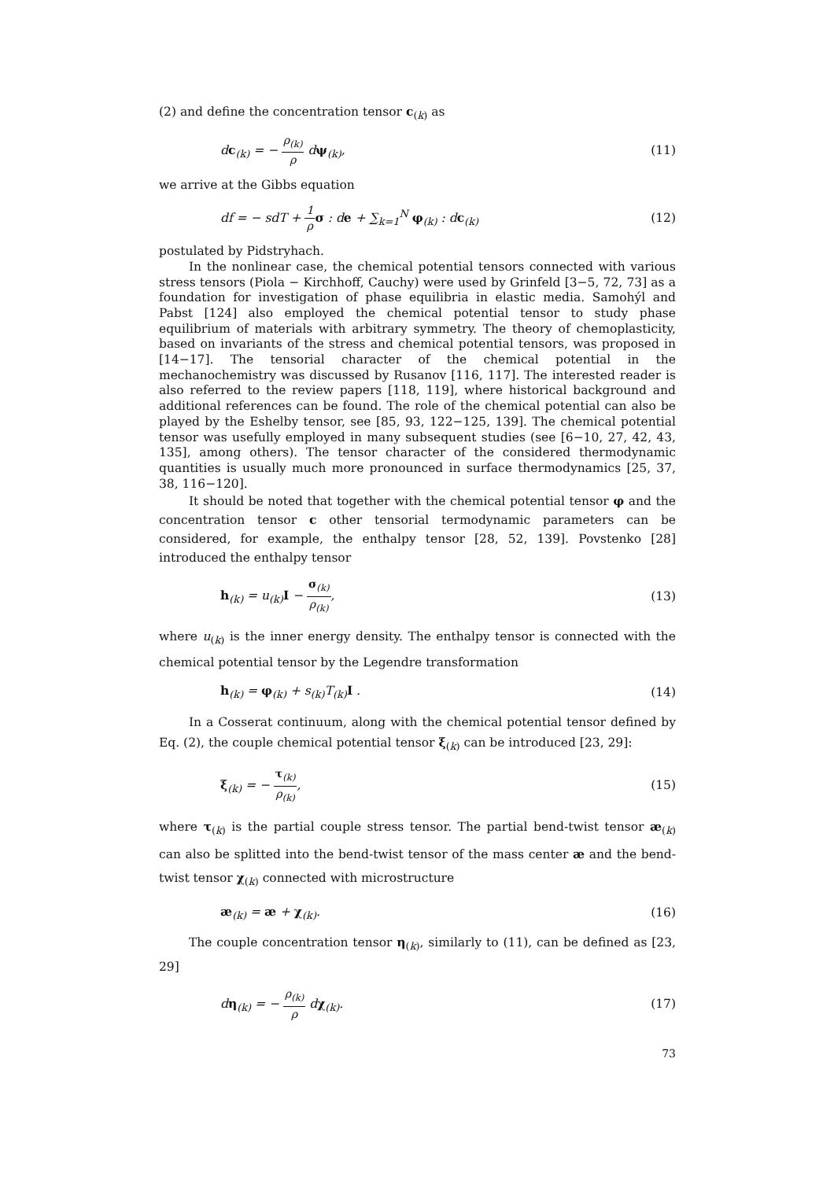(2) and define the concentration tensor c<sub>(k)</sub> as
dc<sub>(k)</sub> = − ρ<sub>(k)</sub> ρ dψ<sub>(k)</sub>, (11)
we arrive at the Gibbs equation
df = − sdT + 1 ρ σ : de + ∑<sub>k=1</sub><sup>N</sup> φ<sub>(k)</sub> : dc<sub>(k)</sub> (12)
postulated by Pidstryhach.
In the nonlinear case, the chemical potential tensors connected with various stress tensors (Piola − Kirchhoff, Cauchy) were used by Grinfeld [3−5, 72, 73] as a foundation for investigation of phase equilibria in elastic media. Samohýl and Pabst [124] also employed the chemical potential tensor to study phase equilibrium of materials with arbitrary symmetry. The theory of chemoplasticity, based on invariants of the stress and chemical potential tensors, was proposed in [14−17]. The tensorial character of the chemical potential in the mechanochemistry was discussed by Rusanov [116, 117]. The interested reader is also referred to the review papers [118, 119], where historical background and additional references can be found. The role of the chemical potential can also be played by the Eshelby tensor, see [85, 93, 122−125, 139]. The chemical potential tensor was usefully employed in many subsequent studies (see [6−10, 27, 42, 43, 135], among others). The tensor character of the considered thermodynamic quantities is usually much more pronounced in surface thermodynamics [25, 37, 38, 116−120].
It should be noted that together with the chemical potential tensor φ and the concentration tensor c other tensorial termodynamic parameters can be considered, for example, the enthalpy tensor [28, 52, 139]. Povstenko [28] introduced the enthalpy tensor
h<sub>(k)</sub> = u<sub>(k)</sub>I − σ<sub>(k)</sub> ρ<sub>(k)</sub>, (13)
where u<sub>(k)</sub> is the inner energy density. The enthalpy tensor is connected with the chemical potential tensor by the Legendre transformation
h<sub>(k)</sub> = φ<sub>(k)</sub> + s<sub>(k)</sub>T<sub>(k)</sub>I . (14)
In a Cosserat continuum, along with the chemical potential tensor defined by Eq. (2), the couple chemical potential tensor ξ<sub>(k)</sub> can be introduced [23, 29]:
ξ<sub>(k)</sub> = − τ<sub>(k)</sub> ρ<sub>(k)</sub>, (15)
where τ<sub>(k)</sub> is the partial couple stress tensor. The partial bend-twist tensor æ<sub>(k)</sub> can also be splitted into the bend-twist tensor of the mass center æ and the bend-twist tensor χ<sub>(k)</sub> connected with microstructure
æ<sub>(k)</sub> = æ + χ<sub>(k)</sub>. (16)
The couple concentration tensor η<sub>(k)</sub>, similarly to (11), can be defined as [23, 29]
dη<sub>(k)</sub> = − ρ<sub>(k)</sub> ρ dχ<sub>(k)</sub>. (17)
73